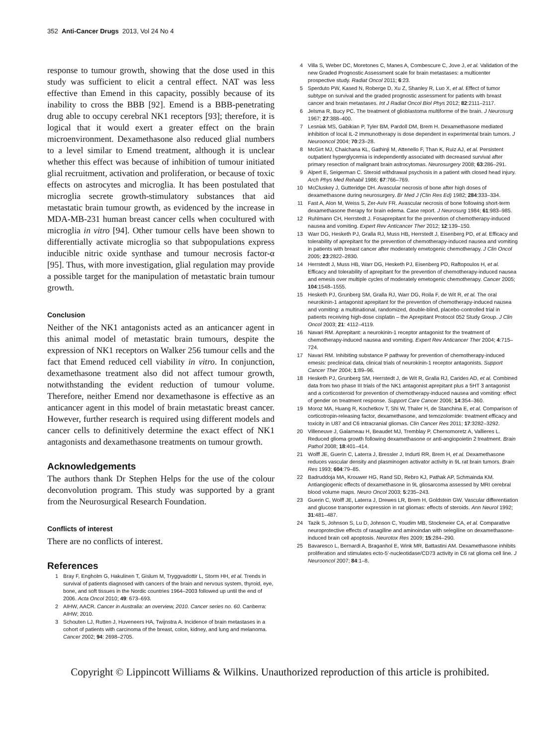352 Anti-Cancer Drugs 2013, Vol 24 No 4
response to tumour growth, showing that the dose used in this study was sufficient to elicit a central effect. NAT was less effective than Emend in this capacity, possibly because of its inability to cross the BBB [92]. Emend is a BBB-penetrating drug able to occupy cerebral NK1 receptors [93]; therefore, it is logical that it would exert a greater effect on the brain microenvironment. Dexamethasone also reduced glial numbers to a level similar to Emend treatment, although it is unclear whether this effect was because of inhibition of tumour initiated glial recruitment, activation and proliferation, or because of toxic effects on astrocytes and microglia. It has been postulated that microglia secrete growth-stimulatory substances that aid metastatic brain tumour growth, as evidenced by the increase in MDA-MB-231 human breast cancer cells when cocultured with microglia in vitro [94]. Other tumour cells have been shown to differentially activate microglia so that subpopulations express inducible nitric oxide synthase and tumour necrosis factor-α [95]. Thus, with more investigation, glial regulation may provide a possible target for the manipulation of metastatic brain tumour growth.
Conclusion
Neither of the NK1 antagonists acted as an anticancer agent in this animal model of metastatic brain tumours, despite the expression of NK1 receptors on Walker 256 tumour cells and the fact that Emend reduced cell viability in vitro. In conjunction, dexamethasone treatment also did not affect tumour growth, notwithstanding the evident reduction of tumour volume. Therefore, neither Emend nor dexamethasone is effective as an anticancer agent in this model of brain metastatic breast cancer. However, further research is required using different models and cancer cells to definitively determine the exact effect of NK1 antagonists and dexamethasone treatments on tumour growth.
Acknowledgements
The authors thank Dr Stephen Helps for the use of the colour deconvolution program. This study was supported by a grant from the Neurosurgical Research Foundation.
Conflicts of interest
There are no conflicts of interest.
References
1 Bray F, Engholm G, Hakulinen T, Gislum M, Tryggvadottir L, Storm HH, et al. Trends in survival of patients diagnosed with cancers of the brain and nervous system, thyroid, eye, bone, and soft tissues in the Nordic countries 1964–2003 followed up until the end of 2006. Acta Oncol 2010; 49: 673–693.
2 AIHW, AACR. Cancer in Australia: an overview, 2010. Cancer series no. 60. Canberra: AIHW; 2010.
3 Schouten LJ, Rutten J, Huveneers HA, Twijnstra A. Incidence of brain metastases in a cohort of patients with carcinoma of the breast, colon, kidney, and lung and melanoma. Cancer 2002; 94: 2698–2705.
4 Villa S, Weber DC, Moretones C, Manes A, Combescure C, Jove J, et al. Validation of the new Graded Prognostic Assessment scale for brain metastases: a multicenter prospective study. Radiat Oncol 2011; 6:23.
5 Sperduto PW, Kased N, Roberge D, Xu Z, Shanley R, Luo X, et al. Effect of tumor subtype on survival and the graded prognostic assessment for patients with breast cancer and brain metastases. Int J Radiat Oncol Biol Phys 2012; 82:2111–2117.
6 Jelsma R, Bucy PC. The treatment of glioblastoma multiforme of the brain. J Neurosurg 1967; 27:388–400.
7 Lesniak MS, Gabikian P, Tyler BM, Pardoll DM, Brem H. Dexamethasone mediated inhibition of local IL-2 immunotherapy is dose dependent in experimental brain tumors. J Neurooncol 2004; 70:23–28.
8 McGirt MJ, Chaichana KL, Gathinji M, Attenello F, Than K, Ruiz AJ, et al. Persistent outpatient hyperglycemia is independently associated with decreased survival after primary resection of malignant brain astrocytomas. Neurosurgery 2008; 63:286–291.
9 Alpert E, Seigerman C. Steroid withdrawal psychosis in a patient with closed head injury. Arch Phys Med Rehabil 1986; 67:766–769.
10 McCluskey J, Gutteridge DH. Avascular necrosis of bone after high doses of dexamethasone during neurosurgery. Br Med J (Clin Res Ed) 1982; 284:333–334.
11 Fast A, Alon M, Weiss S, Zer-Aviv FR. Avascular necrosis of bone following short-term dexamethasone therapy for brain edema. Case report. J Neurosurg 1984; 61:983–985.
12 Ruhlmann CH, Herrstedt J. Fosaprepitant for the prevention of chemotherapy-induced nausea and vomiting. Expert Rev Anticancer Ther 2012; 12:139–150.
13 Warr DG, Hesketh PJ, Gralla RJ, Muss HB, Herrstedt J, Eisenberg PD, et al. Efficacy and tolerability of aprepitant for the prevention of chemotherapy-induced nausea and vomiting in patients with breast cancer after moderately emetogenic chemotherapy. J Clin Oncol 2005; 23:2822–2830.
14 Herrstedt J, Muss HB, Warr DG, Hesketh PJ, Eisenberg PD, Raftopoulos H, et al. Efficacy and tolerability of aprepitant for the prevention of chemotherapy-induced nausea and emesis over multiple cycles of moderately emetogenic chemotherapy. Cancer 2005; 104:1548–1555.
15 Hesketh PJ, Grunberg SM, Gralla RJ, Warr DG, Roila F, de Wit R, et al. The oral neurokinin-1 antagonist aprepitant for the prevention of chemotherapy-induced nausea and vomiting: a multinational, randomized, double-blind, placebo-controlled trial in patients receiving high-dose cisplatin – the Aprepitant Protocol 052 Study Group. J Clin Oncol 2003; 21: 4112–4119.
16 Navari RM. Aprepitant: a neurokinin-1 receptor antagonist for the treatment of chemotherapy-induced nausea and vomiting. Expert Rev Anticancer Ther 2004; 4:715–724.
17 Navari RM. Inhibiting substance P pathway for prevention of chemotherapy-induced emesis: preclinical data, clinical trials of neurokinin-1 receptor antagonists. Support Cancer Ther 2004; 1:89–96.
18 Hesketh PJ, Grunberg SM, Herrstedt J, de Wit R, Gralla RJ, Carides AD, et al. Combined data from two phase III trials of the NK1 antagonist aprepitant plus a 5HT 3 antagonist and a corticosteroid for prevention of chemotherapy-induced nausea and vomiting: effect of gender on treatment response. Support Care Cancer 2006; 14:354–360.
19 Moroz MA, Huang R, Kochetkov T, Shi W, Thaler H, de Stanchina E, et al. Comparison of corticotropin-releasing factor, dexamethasone, and temozolomide: treatment efficacy and toxicity in U87 and C6 intracranial gliomas. Clin Cancer Res 2011; 17:3282–3292.
20 Villeneuve J, Galarneau H, Beaudet MJ, Tremblay P, Chernomoretz A, Vallieres L. Reduced glioma growth following dexamethasone or anti-angiopoietin 2 treatment. Brain Pathol 2008; 18:401–414.
21 Wolff JE, Guerin C, Laterra J, Bressler J, Indurti RR, Brem H, et al. Dexamethasone reduces vascular density and plasminogen activator activity in 9L rat brain tumors. Brain Res 1993; 604:79–85.
22 Badruddoja MA, Krouwer HG, Rand SD, Rebro KJ, Pathak AP, Schmainda KM. Antiangiogenic effects of dexamethasone in 9L gliosarcoma assessed by MRI cerebral blood volume maps. Neuro Oncol 2003; 5:235–243.
23 Guerin C, Wolff JE, Laterra J, Drewes LR, Brem H, Goldstein GW. Vascular differentiation and glucose transporter expression in rat gliomas: effects of steroids. Ann Neurol 1992; 31:481–487.
24 Tazik S, Johnson S, Lu D, Johnson C, Youdim MB, Stockmeier CA, et al. Comparative neuroprotective effects of rasagiline and aminoindan with selegiline on dexamethasone-induced brain cell apoptosis. Neurotox Res 2009; 15:284–290.
25 Bavaresco L, Bernardi A, Braganhol E, Wink MR, Battastini AM. Dexamethasone inhibits proliferation and stimulates ecto-5′-nucleotidase/CD73 activity in C6 rat glioma cell line. J Neurooncol 2007; 84:1–8.
Copyright © Lippincott Williams & Wilkins. Unauthorized reproduction of this article is prohibited.